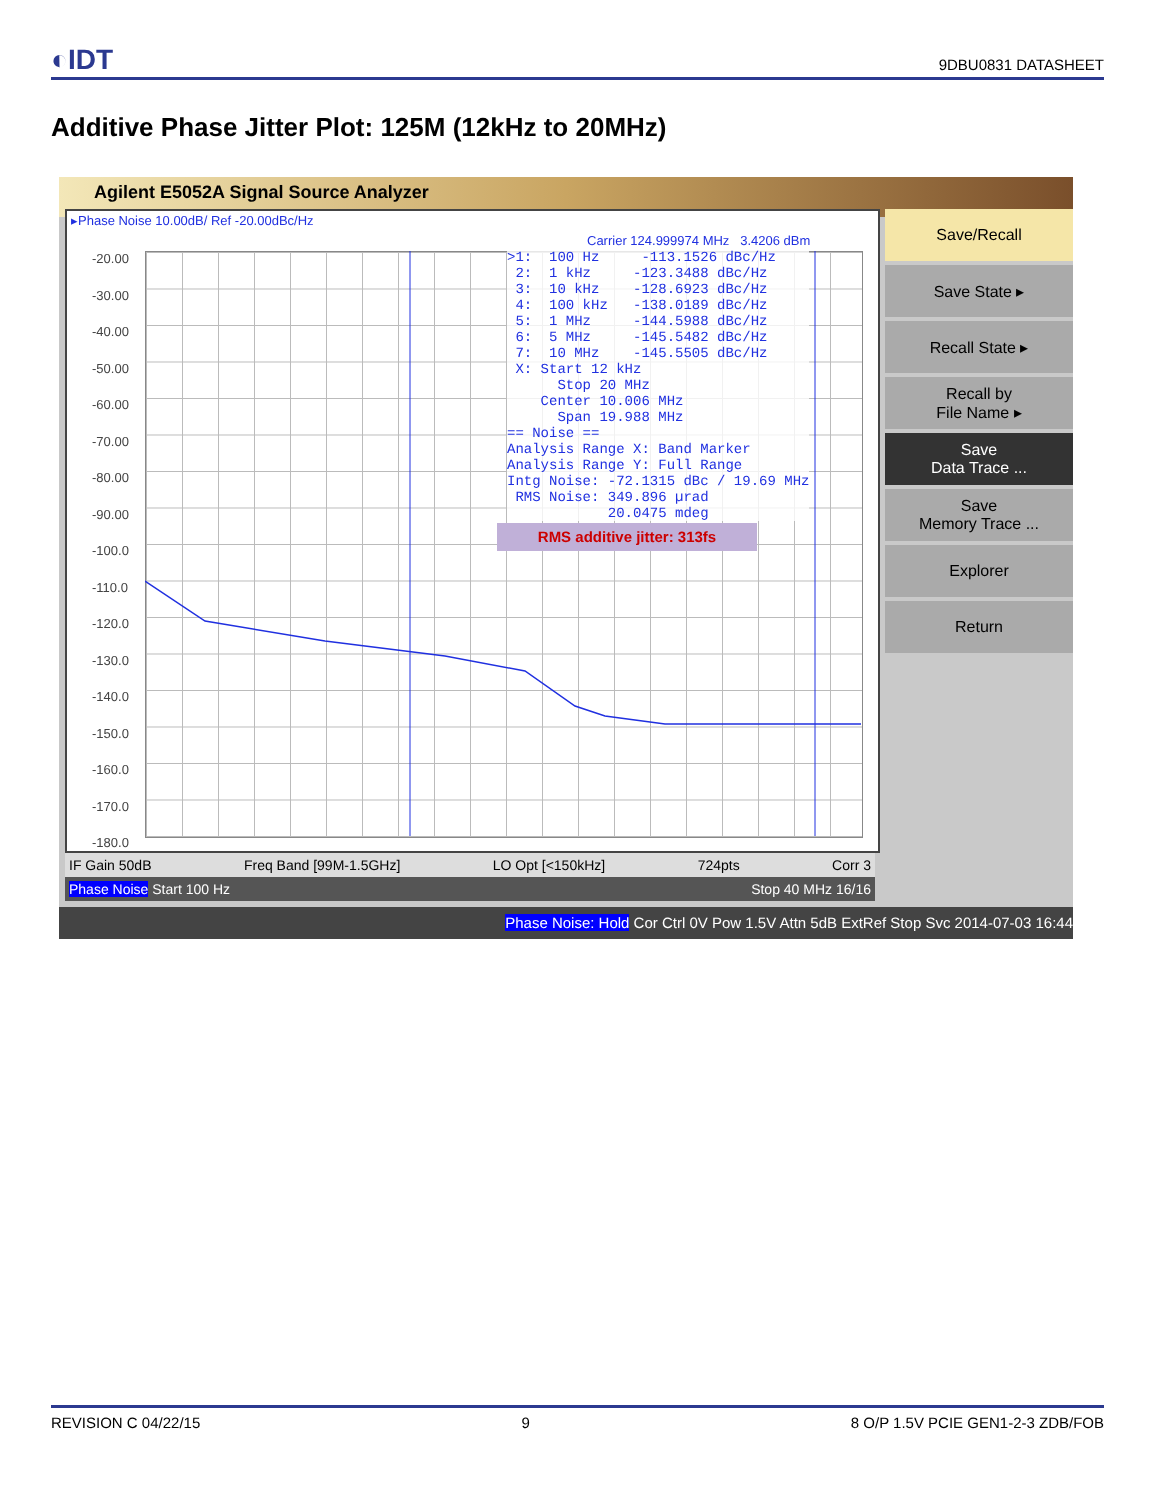◐IDT 9DBU0831 DATASHEET
Additive Phase Jitter Plot: 125M (12kHz to 20MHz)
Agilent E5052A Signal Source Analyzer
▸Phase Noise 10.00dB/ Ref -20.00dBc/Hz
Carrier 124.999974 MHz 3.4206 dBm
-20.00
-30.00
-40.00
-50.00
-60.00
-70.00
-80.00
-90.00
-100.0
-110.0
-120.0
-130.0
-140.0
-150.0
-160.0
-170.0
-180.0
>1: 100 Hz -113.1526 dBc/Hz 2: 1 kHz -123.3488 dBc/Hz 3: 10 kHz -128.6923 dBc/Hz 4: 100 kHz -138.0189 dBc/Hz 5: 1 MHz -144.5988 dBc/Hz 6: 5 MHz -145.5482 dBc/Hz 7: 10 MHz -145.5505 dBc/Hz X: Start 12 kHz Stop 20 MHz Center 10.006 MHz Span 19.988 MHz == Noise == Analysis Range X: Band Marker Analysis Range Y: Full Range Intg Noise: -72.1315 dBc / 19.69 MHz RMS Noise: 349.896 µrad 20.0475 mdeg
RMS additive jitter: 313fs
Save/Recall
Save State ▸
Recall State ▸
Recall by
File Name ▸
Save
Data Trace ...
Save
Memory Trace ...
Explorer
Return
IF Gain 50dB Freq Band [99M-1.5GHz] LO Opt [<150kHz] 724pts Corr 3
Phase Noise Start 100 Hz Stop 40 MHz 16/16
Phase Noise: Hold Cor Ctrl 0V Pow 1.5V Attn 5dB ExtRef Stop Svc 2014-07-03 16:44
REVISION C 04/22/15 9 8 O/P 1.5V PCIE GEN1-2-3 ZDB/FOB